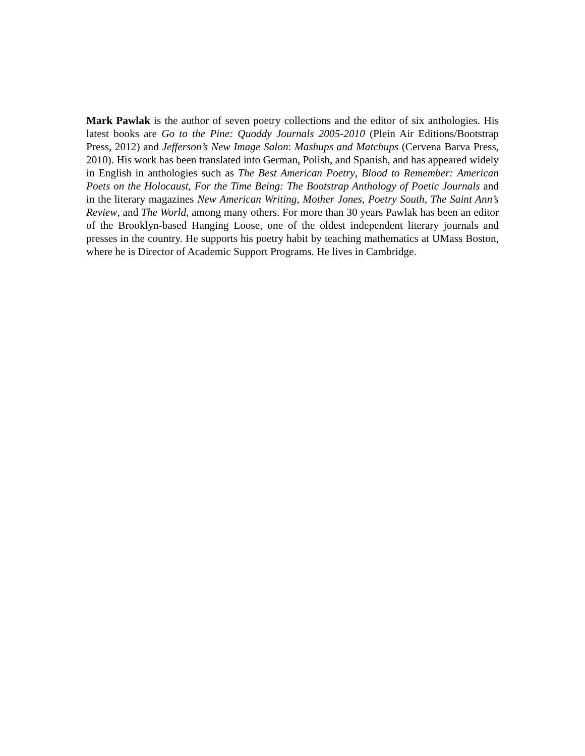Mark Pawlak is the author of seven poetry collections and the editor of six anthologies. His latest books are Go to the Pine: Quoddy Journals 2005-2010 (Plein Air Editions/Bootstrap Press, 2012) and Jefferson’s New Image Salon: Mashups and Matchups (Cervena Barva Press, 2010). His work has been translated into German, Polish, and Spanish, and has appeared widely in English in anthologies such as The Best American Poetry, Blood to Remember: American Poets on the Holocaust, For the Time Being: The Bootstrap Anthology of Poetic Journals and in the literary magazines New American Writing, Mother Jones, Poetry South, The Saint Ann’s Review, and The World, among many others. For more than 30 years Pawlak has been an editor of the Brooklyn-based Hanging Loose, one of the oldest independent literary journals and presses in the country. He supports his poetry habit by teaching mathematics at UMass Boston, where he is Director of Academic Support Programs. He lives in Cambridge.